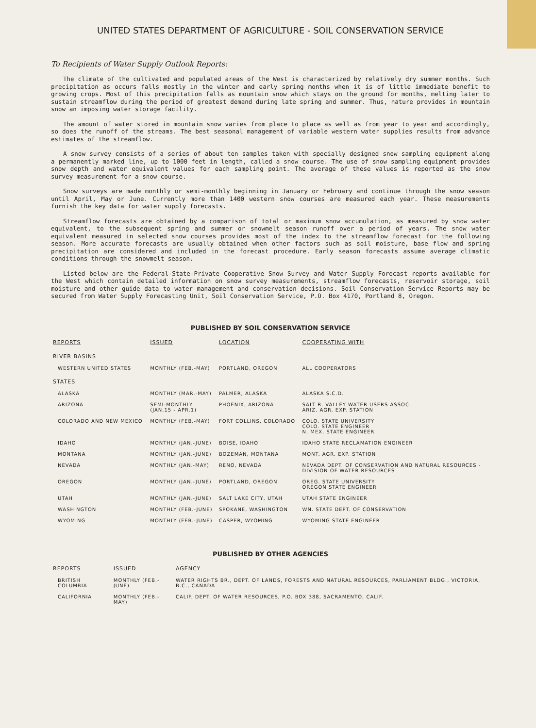UNITED STATES DEPARTMENT OF AGRICULTURE - SOIL CONSERVATION SERVICE
To Recipients of Water Supply Outlook Reports:
The climate of the cultivated and populated areas of the West is characterized by relatively dry summer months. Such precipitation as occurs falls mostly in the winter and early spring months when it is of little immediate benefit to growing crops. Most of this precipitation falls as mountain snow which stays on the ground for months, melting later to sustain streamflow during the period of greatest demand during late spring and summer. Thus, nature provides in mountain snow an imposing water storage facility.
The amount of water stored in mountain snow varies from place to place as well as from year to year and accordingly, so does the runoff of the streams. The best seasonal management of variable western water supplies results from advance estimates of the streamflow.
A snow survey consists of a series of about ten samples taken with specially designed snow sampling equipment along a permanently marked line, up to 1000 feet in length, called a snow course. The use of snow sampling equipment provides snow depth and water equivalent values for each sampling point. The average of these values is reported as the snow survey measurement for a snow course.
Snow surveys are made monthly or semi-monthly beginning in January or February and continue through the snow season until April, May or June. Currently more than 1400 western snow courses are measured each year. These measurements furnish the key data for water supply forecasts.
Streamflow forecasts are obtained by a comparison of total or maximum snow accumulation, as measured by snow water equivalent, to the subsequent spring and summer or snowmelt season runoff over a period of years. The snow water equivalent measured in selected snow courses provides most of the index to the streamflow forecast for the following season. More accurate forecasts are usually obtained when other factors such as soil moisture, base flow and spring precipitation are considered and included in the forecast procedure. Early season forecasts assume average climatic conditions through the snowmelt season.
Listed below are the Federal-State-Private Cooperative Snow Survey and Water Supply Forecast reports available for the West which contain detailed information on snow survey measurements, streamflow forecasts, reservoir storage, soil moisture and other guide data to water management and conservation decisions. Soil Conservation Service Reports may be secured from Water Supply Forecasting Unit, Soil Conservation Service, P.O. Box 4170, Portland 8, Oregon.
PUBLISHED BY SOIL CONSERVATION SERVICE
| REPORTS | ISSUED | LOCATION | COOPERATING WITH |
| --- | --- | --- | --- |
| RIVER BASINS | | | |
| WESTERN UNITED STATES | MONTHLY (FEB.-MAY) | PORTLAND, OREGON | ALL COOPERATORS |
| STATES | | | |
| ALASKA | MONTHLY (MAR.-MAY) | PALMER, ALASKA | ALASKA S.C.D. |
| ARIZONA | SEMI-MONTHLY (JAN.15 - APR.1) | PHOENIX, ARIZONA | SALT R. VALLEY WATER USERS ASSOC. ARIZ. AGR. EXP. STATION |
| COLORADO AND NEW MEXICO | MONTHLY (FEB.-MAY) | FORT COLLINS, COLORADO | COLO. STATE UNIVERSITY COLO. STATE ENGINEER N. MEX. STATE ENGINEER |
| IDAHO | MONTHLY (JAN.-JUNE) | BOISE, IDAHO | IDAHO STATE RECLAMATION ENGINEER |
| MONTANA | MONTHLY (JAN.-JUNE) | BOZEMAN, MONTANA | MONT. AGR. EXP. STATION |
| NEVADA | MONTHLY (JAN.-MAY) | RENO, NEVADA | NEVADA DEPT. OF CONSERVATION AND NATURAL RESOURCES - DIVISION OF WATER RESOURCES |
| OREGON | MONTHLY (JAN.-JUNE) | PORTLAND, OREGON | OREG. STATE UNIVERSITY OREGON STATE ENGINEER |
| UTAH | MONTHLY (JAN.-JUNE) | SALT LAKE CITY, UTAH | UTAH STATE ENGINEER |
| WASHINGTON | MONTHLY (FEB.-JUNE) | SPOKANE, WASHINGTON | WN. STATE DEPT. OF CONSERVATION |
| WYOMING | MONTHLY (FEB.-JUNE) | CASPER, WYOMING | WYOMING STATE ENGINEER |
PUBLISHED BY OTHER AGENCIES
| REPORTS | ISSUED | AGENCY |
| --- | --- | --- |
| BRITISH COLUMBIA | MONTHLY (FEB.-JUNE) | WATER RIGHTS BR., DEPT. OF LANDS, FORESTS AND NATURAL RESOURCES, PARLIAMENT BLDG., VICTORIA, B.C., CANADA |
| CALIFORNIA | MONTHLY (FEB.-MAY) | CALIF. DEPT. OF WATER RESOURCES, P.O. BOX 388, SACRAMENTO, CALIF. |